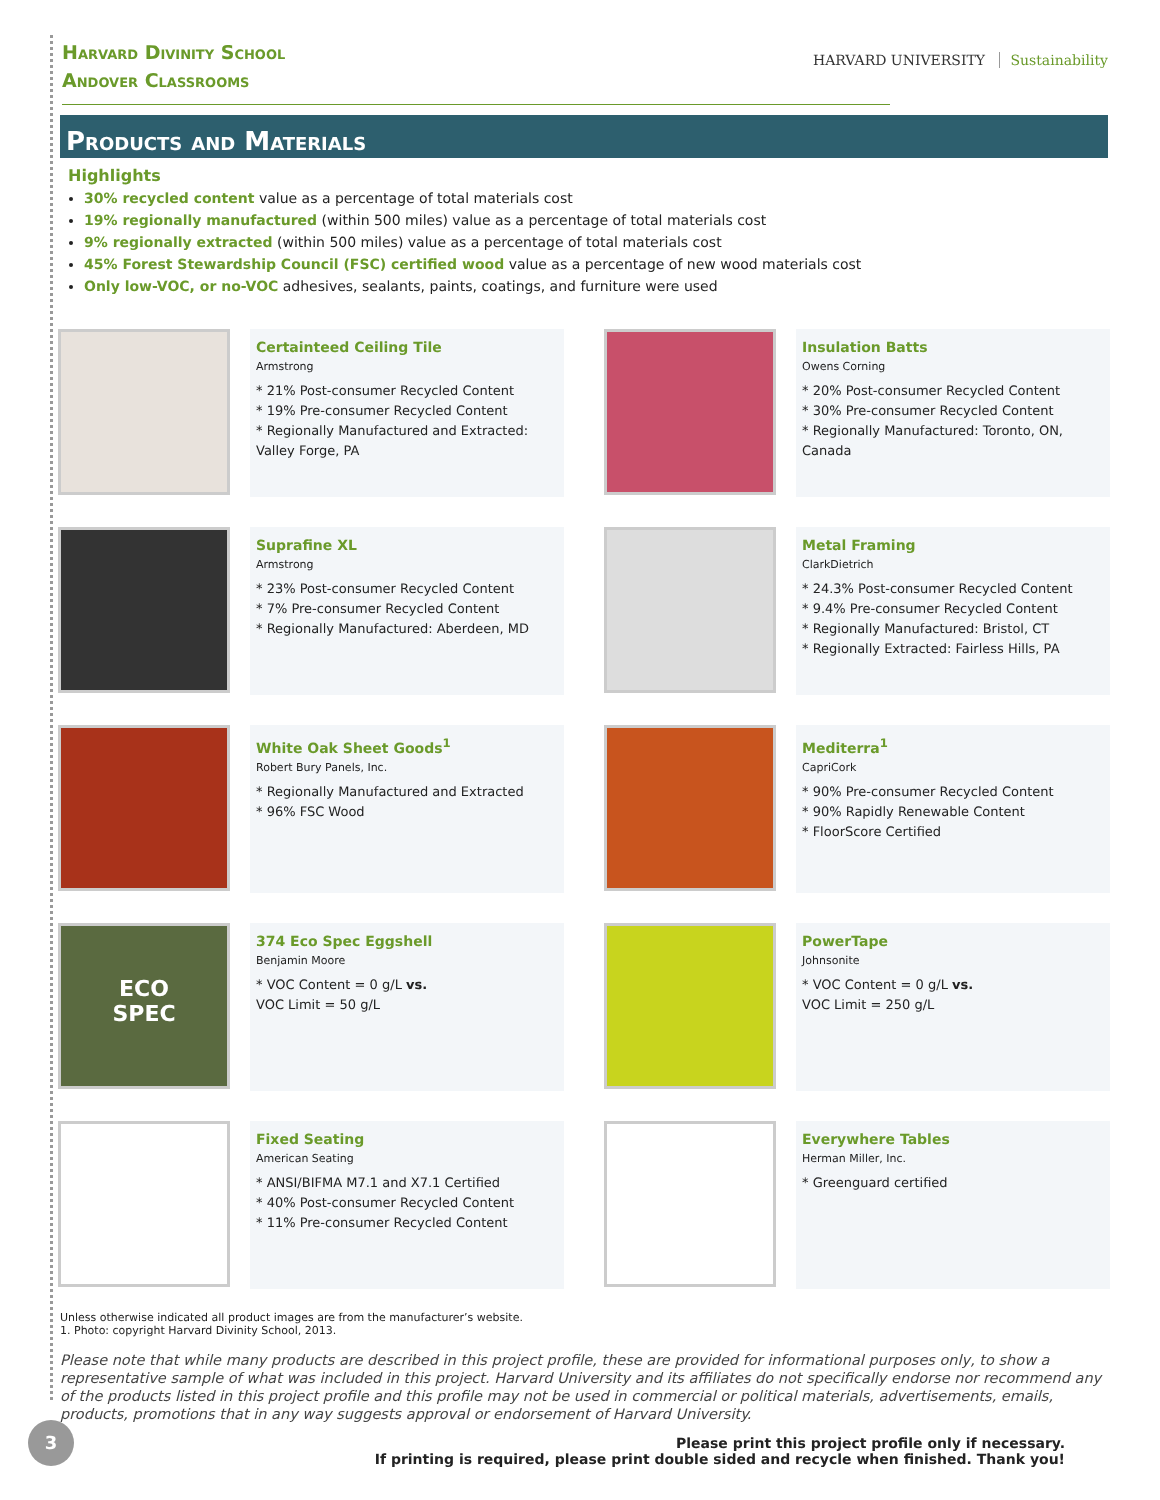Harvard Divinity School
Andover Classrooms
HARVARD UNIVERSITY Sustainability
Products and Materials
Highlights
30% recycled content value as a percentage of total materials cost
19% regionally manufactured (within 500 miles) value as a percentage of total materials cost
9% regionally extracted (within 500 miles) value as a percentage of total materials cost
45% Forest Stewardship Council (FSC) certified wood value as a percentage of new wood materials cost
Only low-VOC, or no-VOC adhesives, sealants, paints, coatings, and furniture were used
Certainteed Ceiling Tile
Armstrong
* 21% Post-consumer Recycled Content
* 19% Pre-consumer Recycled Content
* Regionally Manufactured and Extracted: Valley Forge, PA
Insulation Batts
Owens Corning
* 20% Post-consumer Recycled Content
* 30% Pre-consumer Recycled Content
* Regionally Manufactured: Toronto, ON, Canada
Suprafine XL
Armstrong
* 23% Post-consumer Recycled Content
* 7% Pre-consumer Recycled Content
* Regionally Manufactured: Aberdeen, MD
Metal Framing
ClarkDietrich
* 24.3% Post-consumer Recycled Content
* 9.4% Pre-consumer Recycled Content
* Regionally Manufactured: Bristol, CT
* Regionally Extracted: Fairless Hills, PA
White Oak Sheet Goods<sup>1</sup>
Robert Bury Panels, Inc.
* Regionally Manufactured and Extracted
* 96% FSC Wood
Mediterra<sup>1</sup>
CapriCork
* 90% Pre-consumer Recycled Content
* 90% Rapidly Renewable Content
* FloorScore Certified
ECO
SPEC
374 Eco Spec Eggshell
Benjamin Moore
* VOC Content = 0 g/L vs.
VOC Limit = 50 g/L
PowerTape
Johnsonite
* VOC Content = 0 g/L vs.
VOC Limit = 250 g/L
Fixed Seating
American Seating
* ANSI/BIFMA M7.1 and X7.1 Certified
* 40% Post-consumer Recycled Content
* 11% Pre-consumer Recycled Content
Everywhere Tables
Herman Miller, Inc.
* Greenguard certified
Unless otherwise indicated all product images are from the manufacturer’s website.
1. Photo: copyright Harvard Divinity School, 2013.
Please note that while many products are described in this project profile, these are provided for informational purposes only, to show a representative sample of what was included in this project. Harvard University and its affiliates do not specifically endorse nor recommend any of the products listed in this project profile and this profile may not be used in commercial or political materials, advertisements, emails, products, promotions that in any way suggests approval or endorsement of Harvard University.
Please print this project profile only if necessary.
If printing is required, please print double sided and recycle when finished. Thank you!
3